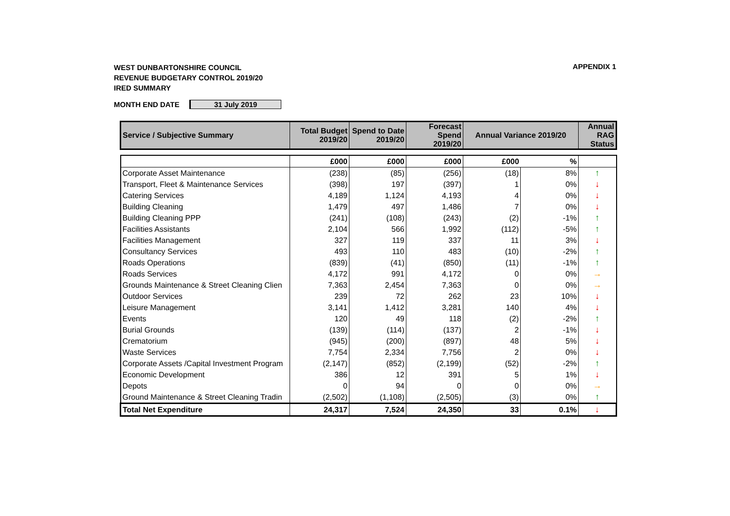WEST DUNBARTONSHIRE COUNCIL
REVENUE BUDGETARY CONTROL 2019/20
IRED SUMMARY
APPENDIX 1
MONTH END DATE 31 July 2019
| Service / Subjective Summary | Total Budget 2019/20 | Spend to Date 2019/20 | Forecast Spend 2019/20 | Annual Variance 2019/20 | | Annual RAG Status |
| --- | --- | --- | --- | --- | --- | --- |
| | £000 | £000 | £000 | £000 | % | |
| Corporate Asset Maintenance | (238) | (85) | (256) | (18) | 8% | ↑ |
| Transport, Fleet & Maintenance Services | (398) | 197 | (397) | 1 | 0% | ↓ |
| Catering Services | 4,189 | 1,124 | 4,193 | 4 | 0% | ↓ |
| Building Cleaning | 1,479 | 497 | 1,486 | 7 | 0% | ↓ |
| Building Cleaning PPP | (241) | (108) | (243) | (2) | -1% | ↑ |
| Facilities Assistants | 2,104 | 566 | 1,992 | (112) | -5% | ↑ |
| Facilities Management | 327 | 119 | 337 | 11 | 3% | ↓ |
| Consultancy Services | 493 | 110 | 483 | (10) | -2% | ↑ |
| Roads Operations | (839) | (41) | (850) | (11) | -1% | ↑ |
| Roads Services | 4,172 | 991 | 4,172 | 0 | 0% | → |
| Grounds Maintenance & Street Cleaning Clien | 7,363 | 2,454 | 7,363 | 0 | 0% | → |
| Outdoor Services | 239 | 72 | 262 | 23 | 10% | ↓ |
| Leisure Management | 3,141 | 1,412 | 3,281 | 140 | 4% | ↓ |
| Events | 120 | 49 | 118 | (2) | -2% | ↑ |
| Burial Grounds | (139) | (114) | (137) | 2 | -1% | ↓ |
| Crematorium | (945) | (200) | (897) | 48 | 5% | ↓ |
| Waste Services | 7,754 | 2,334 | 7,756 | 2 | 0% | ↓ |
| Corporate Assets /Capital Investment Program | (2,147) | (852) | (2,199) | (52) | -2% | ↑ |
| Economic Development | 386 | 12 | 391 | 5 | 1% | ↓ |
| Depots | 0 | 94 | 0 | 0 | 0% | → |
| Ground Maintenance & Street Cleaning Tradin | (2,502) | (1,108) | (2,505) | (3) | 0% | ↑ |
| Total Net Expenditure | 24,317 | 7,524 | 24,350 | 33 | 0.1% | ↓ |